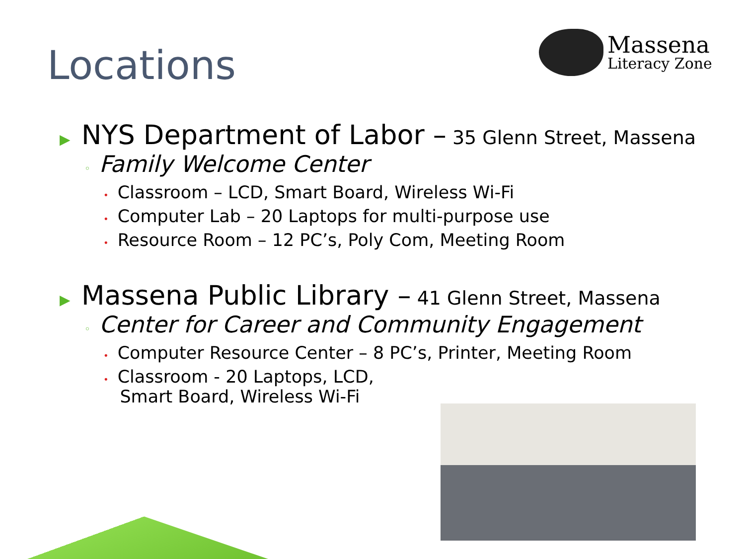Locations
Massena
Literacy Zone
▶ NYS Department of Labor – 35 Glenn Street, Massena
◦ Family Welcome Center
• Classroom – LCD, Smart Board, Wireless Wi-Fi
• Computer Lab – 20 Laptops for multi-purpose use
• Resource Room – 12 PC’s, Poly Com, Meeting Room
▶ Massena Public Library – 41 Glenn Street, Massena
◦ Center for Career and Community Engagement
• Computer Resource Center – 8 PC’s, Printer, Meeting Room
• Classroom - 20 Laptops, LCD,
Smart Board, Wireless Wi-Fi